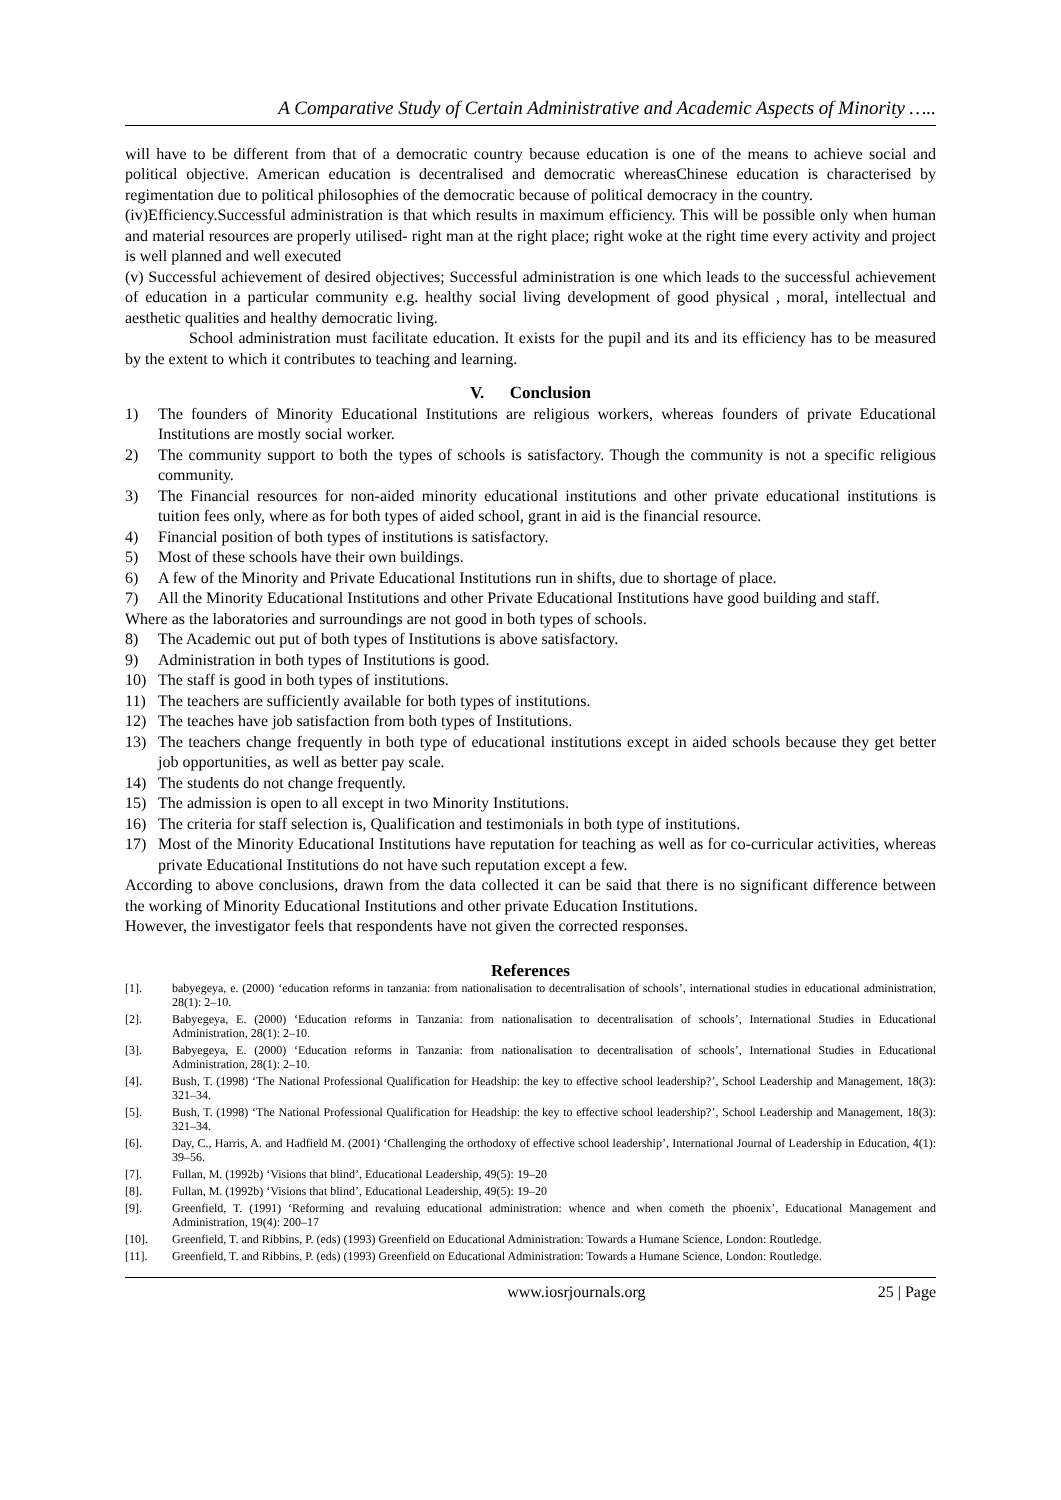A Comparative Study of Certain Administrative and Academic Aspects of Minority …..
will have to be different from that of a democratic country because education is one of the means to achieve social and political objective. American education is decentralised and democratic whereasChinese education is characterised by regimentation due to political philosophies of the democratic because of political democracy in the country.
(iv)Efficiency.Successful administration is that which results in maximum efficiency. This will be possible only when human and material resources are properly utilised- right man at the right place; right woke at the right time every activity and project is well planned and well executed
(v) Successful achievement of desired objectives; Successful administration is one which leads to the successful achievement of education in a particular community e.g. healthy social living development of good physical , moral, intellectual and aesthetic qualities and healthy democratic living.
School administration must facilitate education. It exists for the pupil and its and its efficiency has to be measured by the extent to which it contributes to teaching and learning.
V. Conclusion
1) The founders of Minority Educational Institutions are religious workers, whereas founders of private Educational Institutions are mostly social worker.
2) The community support to both the types of schools is satisfactory. Though the community is not a specific religious community.
3) The Financial resources for non-aided minority educational institutions and other private educational institutions is tuition fees only, where as for both types of aided school, grant in aid is the financial resource.
4) Financial position of both types of institutions is satisfactory.
5) Most of these schools have their own buildings.
6) A few of the Minority and Private Educational Institutions run in shifts, due to shortage of place.
7) All the Minority Educational Institutions and other Private Educational Institutions have good building and staff.
Where as the laboratories and surroundings are not good in both types of schools.
8) The Academic out put of both types of Institutions is above satisfactory.
9) Administration in both types of Institutions is good.
10) The staff is good in both types of institutions.
11) The teachers are sufficiently available for both types of institutions.
12) The teaches have job satisfaction from both types of Institutions.
13) The teachers change frequently in both type of educational institutions except in aided schools because they get better job opportunities, as well as better pay scale.
14) The students do not change frequently.
15) The admission is open to all except in two Minority Institutions.
16) The criteria for staff selection is, Qualification and testimonials in both type of institutions.
17) Most of the Minority Educational Institutions have reputation for teaching as well as for co-curricular activities, whereas private Educational Institutions do not have such reputation except a few.
According to above conclusions, drawn from the data collected it can be said that there is no significant difference between the working of Minority Educational Institutions and other private Education Institutions.
However, the investigator feels that respondents have not given the corrected responses.
References
[1]. babyegeya, e. (2000) ‘education reforms in tanzania: from nationalisation to decentralisation of schools’, international studies in educational administration, 28(1): 2–10.
[2]. Babyegeya, E. (2000) ‘Education reforms in Tanzania: from nationalisation to decentralisation of schools’, International Studies in Educational Administration, 28(1): 2–10.
[3]. Babyegeya, E. (2000) ‘Education reforms in Tanzania: from nationalisation to decentralisation of schools’, International Studies in Educational Administration, 28(1): 2–10.
[4]. Bush, T. (1998) ‘The National Professional Qualification for Headship: the key to effective school leadership?’, School Leadership and Management, 18(3): 321–34.
[5]. Bush, T. (1998) ‘The National Professional Qualification for Headship: the key to effective school leadership?’, School Leadership and Management, 18(3): 321–34.
[6]. Day, C., Harris, A. and Hadfield M. (2001) ‘Challenging the orthodoxy of effective school leadership’, International Journal of Leadership in Education, 4(1): 39–56.
[7]. Fullan, M. (1992b) ‘Visions that blind’, Educational Leadership, 49(5): 19–20
[8]. Fullan, M. (1992b) ‘Visions that blind’, Educational Leadership, 49(5): 19–20
[9]. Greenfield, T. (1991) ‘Reforming and revaluing educational administration: whence and when cometh the phoenix’, Educational Management and Administration, 19(4): 200–17
[10]. Greenfield, T. and Ribbins, P. (eds) (1993) Greenfield on Educational Administration: Towards a Humane Science, London: Routledge.
[11]. Greenfield, T. and Ribbins, P. (eds) (1993) Greenfield on Educational Administration: Towards a Humane Science, London: Routledge.
www.iosrjournals.org 25 | Page